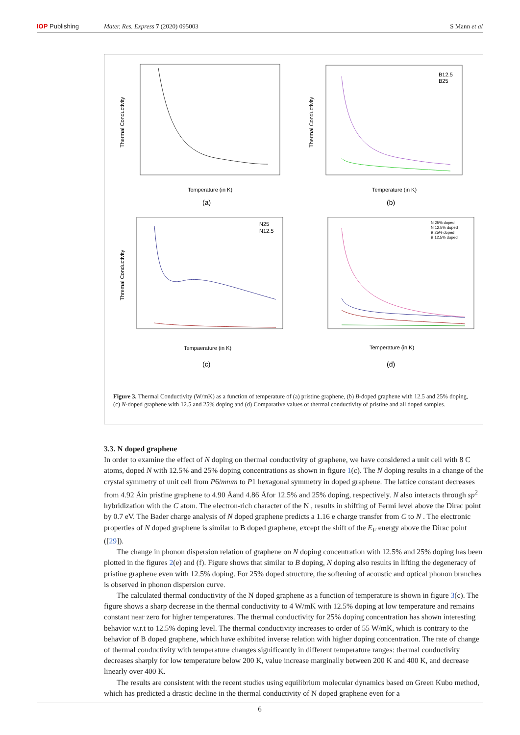IOP Publishing Mater. Res. Express 7 (2020) 095003 S Mann et al
Thermal Conductivity
Temperature (in K)
(a)
Thermal Conductivity
B12.5
B25
Temperature (in K)
(b)
Thremal Conductivity
N25
N12.5
Tempaerature (in K)
(c)
N 25% doped
N 12.5% doped
B 25% doped
B 12.5% doped
Temperature (in K)
(d)
Figure 3. Thermal Conductivity (W/mK) as a function of temperature of (a) pristine graphene, (b) B-doped graphene with 12.5 and 25% doping, (c) N-doped graphene with 12.5 and 25% doping and (d) Comparative values of thermal conductivity of pristine and all doped samples.
3.3. N doped graphene
In order to examine the effect of N doping on thermal conductivity of graphene, we have considered a unit cell with 8 C atoms, doped N with 12.5% and 25% doping concentrations as shown in figure 1(c). The N doping results in a change of the crystal symmetry of unit cell from P6/mmm to P1 hexagonal symmetry in doped graphene. The lattice constant decreases from 4.92 Åin pristine graphene to 4.90 Åand 4.86 Åfor 12.5% and 25% doping, respectively. N also interacts through sp<sup>2</sup> hybridization with the C atom. The electron-rich character of the N , results in shifting of Fermi level above the Dirac point by 0.7 eV. The Bader charge analysis of N doped graphene predicts a 1.16 e charge transfer from C to N . The electronic properties of N doped graphene is similar to B doped graphene, except the shift of the E<sub>F</sub> energy above the Dirac point ([29]).
The change in phonon dispersion relation of graphene on N doping concentration with 12.5% and 25% doping has been plotted in the figures 2(e) and (f). Figure shows that similar to B doping, N doping also results in lifting the degeneracy of pristine graphene even with 12.5% doping. For 25% doped structure, the softening of acoustic and optical phonon branches is observed in phonon dispersion curve.
The calculated thermal conductivity of the N doped graphene as a function of temperature is shown in figure 3(c). The figure shows a sharp decrease in the thermal conductivity to 4 W/mK with 12.5% doping at low temperature and remains constant near zero for higher temperatures. The thermal conductivity for 25% doping concentration has shown interesting behavior w.r.t to 12.5% doping level. The thermal conductivity increases to order of 55 W/mK, which is contrary to the behavior of B doped graphene, which have exhibited inverse relation with higher doping concentration. The rate of change of thermal conductivity with temperature changes significantly in different temperature ranges: thermal conductivity decreases sharply for low temperature below 200 K, value increase marginally between 200 K and 400 K, and decrease linearly over 400 K.
The results are consistent with the recent studies using equilibrium molecular dynamics based on Green Kubo method, which has predicted a drastic decline in the thermal conductivity of N doped graphene even for a
6